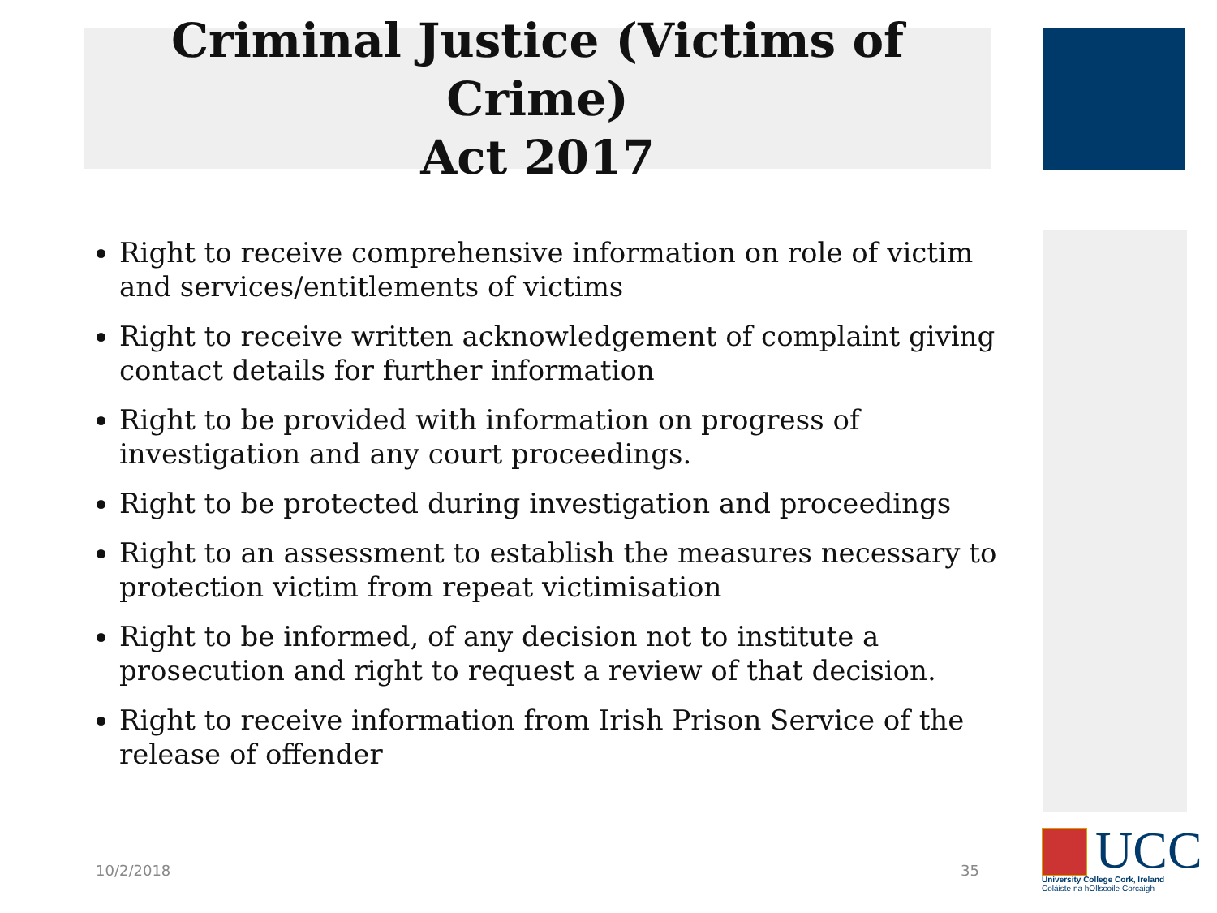Criminal Justice (Victims of Crime)
Act 2017
Right to receive comprehensive information on role of victim and services/entitlements of victims
Right to receive written acknowledgement of complaint giving contact details for further information
Right to be provided with information on progress of investigation and any court proceedings.
Right to be protected during investigation and proceedings
Right to an assessment to establish the measures necessary to protection victim from repeat victimisation
Right to be informed, of any decision not to institute a prosecution and right to request a review of that decision.
Right to receive information from Irish Prison Service of the release of offender
10/2/2018 35
UCC
University College Cork, Ireland
Coláiste na hOllscoile Corcaigh